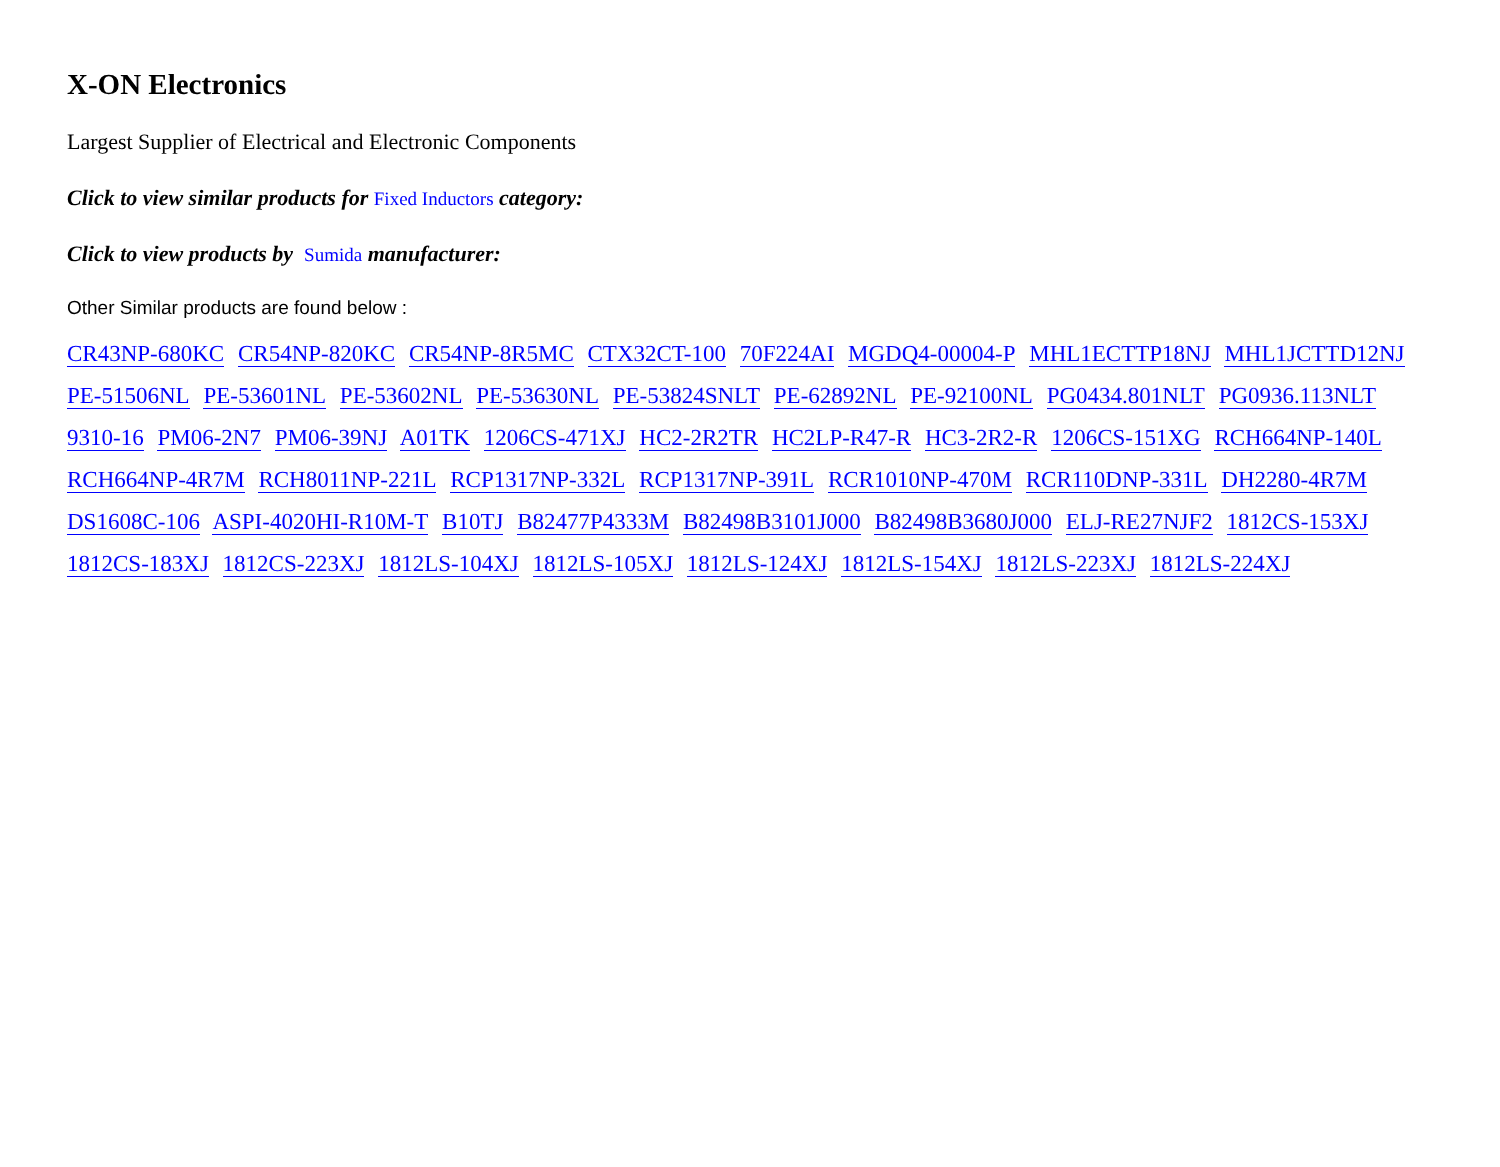X-ON Electronics
Largest Supplier of Electrical and Electronic Components
Click to view similar products for Fixed Inductors category:
Click to view products by Sumida manufacturer:
Other Similar products are found below :
CR43NP-680KC CR54NP-820KC CR54NP-8R5MC CTX32CT-100 70F224AI MGDQ4-00004-P MHL1ECTTP18NJ MHL1JCTTD12NJ PE-51506NL PE-53601NL PE-53602NL PE-53630NL PE-53824SNLT PE-62892NL PE-92100NL PG0434.801NLT PG0936.113NLT 9310-16 PM06-2N7 PM06-39NJ A01TK 1206CS-471XJ HC2-2R2TR HC2LP-R47-R HC3-2R2-R 1206CS-151XG RCH664NP-140L RCH664NP-4R7M RCH8011NP-221L RCP1317NP-332L RCP1317NP-391L RCR1010NP-470M RCR110DNP-331L DH2280-4R7M DS1608C-106 ASPI-4020HI-R10M-T B10TJ B82477P4333M B82498B3101J000 B82498B3680J000 ELJ-RE27NJF2 1812CS-153XJ 1812CS-183XJ 1812CS-223XJ 1812LS-104XJ 1812LS-105XJ 1812LS-124XJ 1812LS-154XJ 1812LS-223XJ 1812LS-224XJ